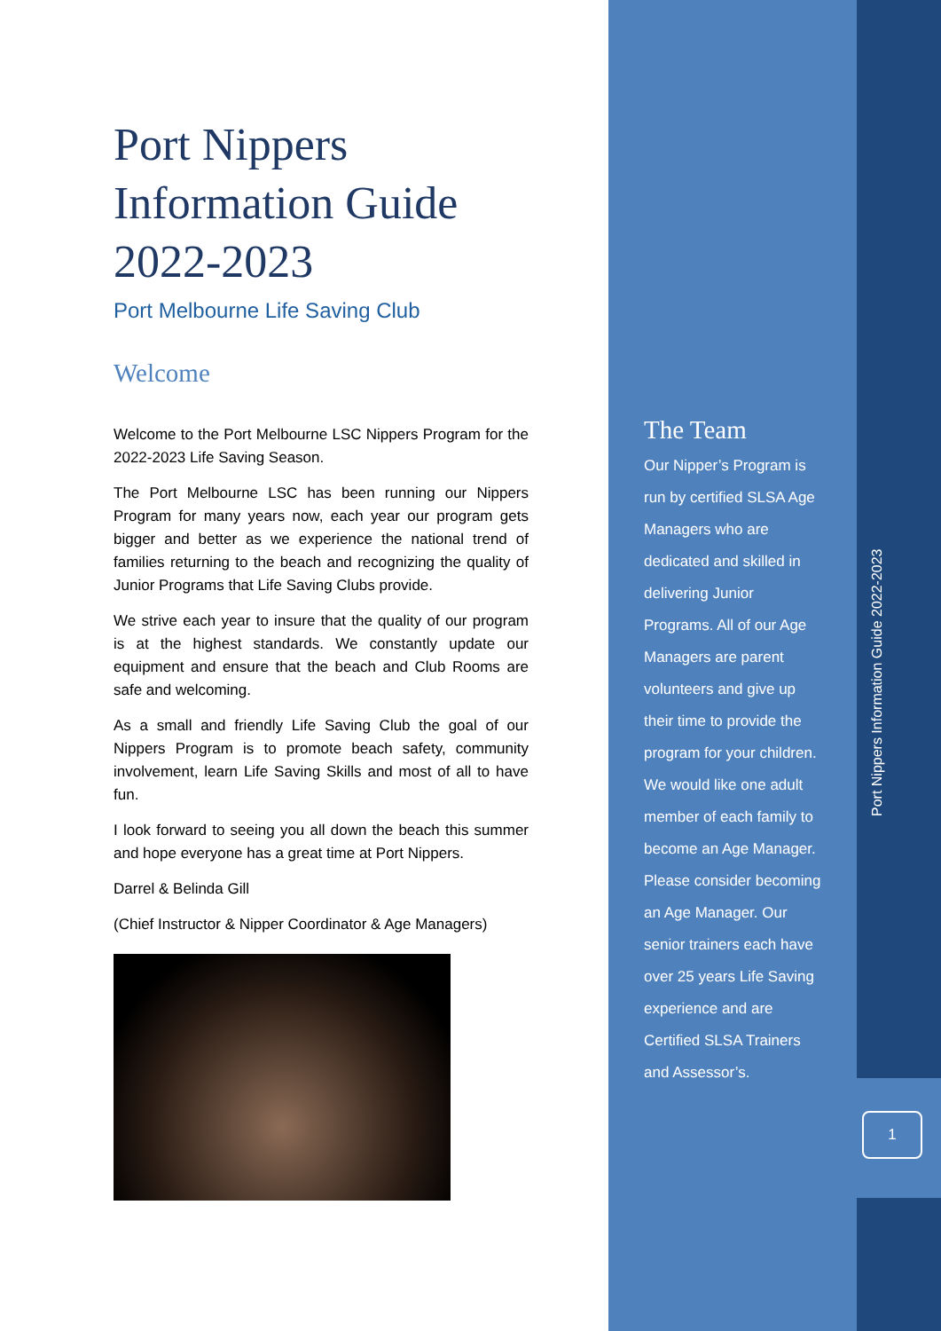Port Nippers
Information Guide
2022-2023
Port Melbourne Life Saving Club
Welcome
Welcome to the Port Melbourne LSC Nippers Program for the 2022-2023 Life Saving Season.
The Port Melbourne LSC has been running our Nippers Program for many years now, each year our program gets bigger and better as we experience the national trend of families returning to the beach and recognizing the quality of Junior Programs that Life Saving Clubs provide.
We strive each year to insure that the quality of our program is at the highest standards. We constantly update our equipment and ensure that the beach and Club Rooms are safe and welcoming.
As a small and friendly Life Saving Club the goal of our Nippers Program is to promote beach safety, community involvement, learn Life Saving Skills and most of all to have fun.
I look forward to seeing you all down the beach this summer and hope everyone has a great time at Port Nippers.
Darrel & Belinda Gill
(Chief Instructor & Nipper Coordinator & Age Managers)
The Team
Our Nipper’s Program is run by certified SLSA Age Managers who are dedicated and skilled in delivering Junior Programs. All of our Age Managers are parent volunteers and give up their time to provide the program for your children. We would like one adult member of each family to become an Age Manager. Please consider becoming an Age Manager. Our senior trainers each have over 25 years Life Saving experience and are Certified SLSA Trainers and Assessor’s.
Port Nippers Information Guide 2022-2023
1